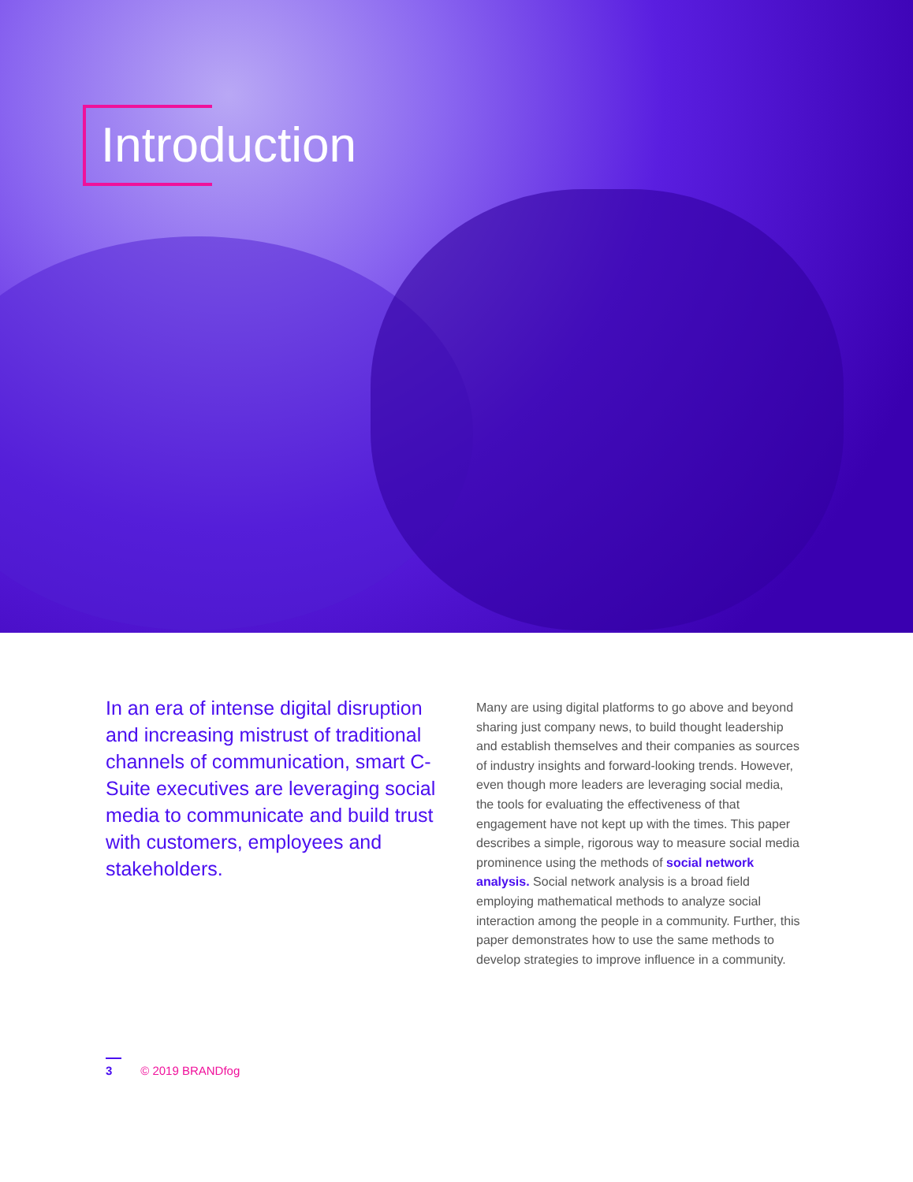Introduction
In an era of intense digital disruption and increasing mistrust of traditional channels of communication, smart C-Suite executives are leveraging social media to communicate and build trust with customers, employees and stakeholders.
Many are using digital platforms to go above and beyond sharing just company news, to build thought leadership and establish themselves and their companies as sources of industry insights and forward-looking trends. However, even though more leaders are leveraging social media, the tools for evaluating the effectiveness of that engagement have not kept up with the times. This paper describes a simple, rigorous way to measure social media prominence using the methods of social network analysis. Social network analysis is a broad field employing mathematical methods to analyze social interaction among the people in a community. Further, this paper demonstrates how to use the same methods to develop strategies to improve influence in a community.
3 © 2019 BRANDfog